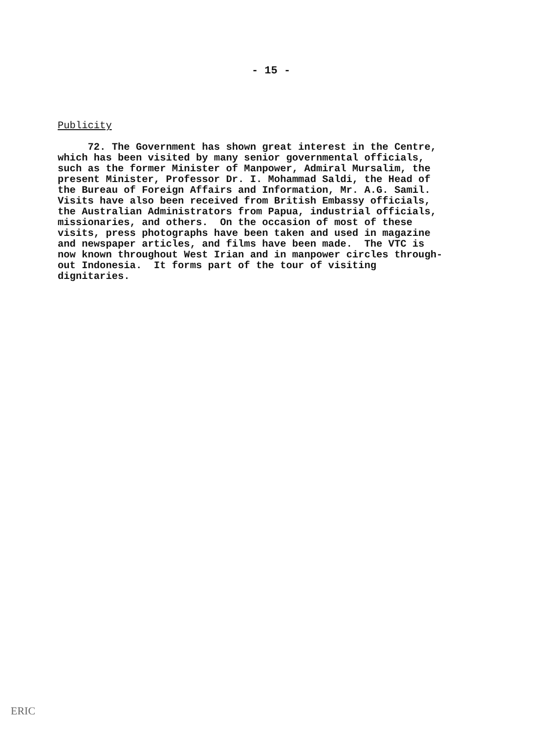- 15 -
Publicity
72. The Government has shown great interest in the Centre, which has been visited by many senior governmental officials, such as the former Minister of Manpower, Admiral Mursalim, the present Minister, Professor Dr. I. Mohammad Saldi, the Head of the Bureau of Foreign Affairs and Information, Mr. A.G. Samil. Visits have also been received from British Embassy officials, the Australian Administrators from Papua, industrial officials, missionaries, and others. On the occasion of most of these visits, press photographs have been taken and used in magazine and newspaper articles, and films have been made. The VTC is now known throughout West Irian and in manpower circles through- out Indonesia. It forms part of the tour of visiting dignitaries.
ERIC